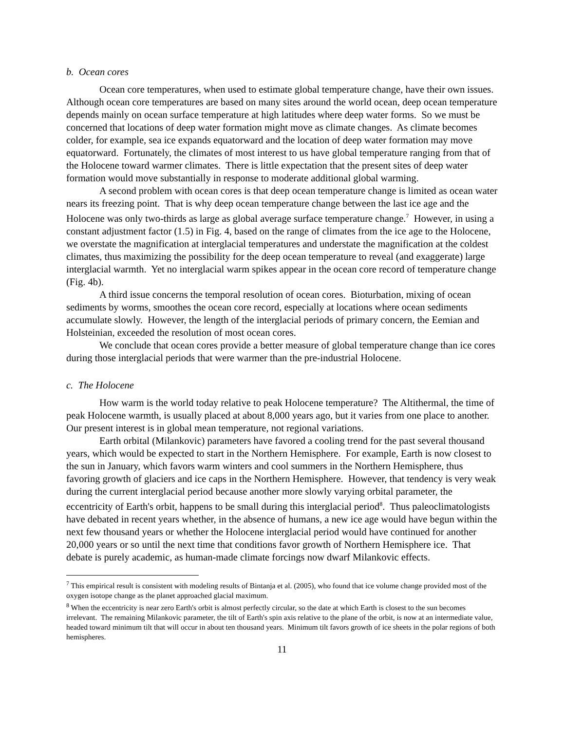b. Ocean cores
Ocean core temperatures, when used to estimate global temperature change, have their own issues. Although ocean core temperatures are based on many sites around the world ocean, deep ocean temperature depends mainly on ocean surface temperature at high latitudes where deep water forms. So we must be concerned that locations of deep water formation might move as climate changes. As climate becomes colder, for example, sea ice expands equatorward and the location of deep water formation may move equatorward. Fortunately, the climates of most interest to us have global temperature ranging from that of the Holocene toward warmer climates. There is little expectation that the present sites of deep water formation would move substantially in response to moderate additional global warming.
A second problem with ocean cores is that deep ocean temperature change is limited as ocean water nears its freezing point. That is why deep ocean temperature change between the last ice age and the Holocene was only two-thirds as large as global average surface temperature change.<sup>7</sup> However, in using a constant adjustment factor (1.5) in Fig. 4, based on the range of climates from the ice age to the Holocene, we overstate the magnification at interglacial temperatures and understate the magnification at the coldest climates, thus maximizing the possibility for the deep ocean temperature to reveal (and exaggerate) large interglacial warmth. Yet no interglacial warm spikes appear in the ocean core record of temperature change (Fig. 4b).
A third issue concerns the temporal resolution of ocean cores. Bioturbation, mixing of ocean sediments by worms, smoothes the ocean core record, especially at locations where ocean sediments accumulate slowly. However, the length of the interglacial periods of primary concern, the Eemian and Holsteinian, exceeded the resolution of most ocean cores.
We conclude that ocean cores provide a better measure of global temperature change than ice cores during those interglacial periods that were warmer than the pre-industrial Holocene.
c. The Holocene
How warm is the world today relative to peak Holocene temperature? The Altithermal, the time of peak Holocene warmth, is usually placed at about 8,000 years ago, but it varies from one place to another. Our present interest is in global mean temperature, not regional variations.
Earth orbital (Milankovic) parameters have favored a cooling trend for the past several thousand years, which would be expected to start in the Northern Hemisphere. For example, Earth is now closest to the sun in January, which favors warm winters and cool summers in the Northern Hemisphere, thus favoring growth of glaciers and ice caps in the Northern Hemisphere. However, that tendency is very weak during the current interglacial period because another more slowly varying orbital parameter, the eccentricity of Earth's orbit, happens to be small during this interglacial period<sup>8</sup>. Thus paleoclimatologists have debated in recent years whether, in the absence of humans, a new ice age would have begun within the next few thousand years or whether the Holocene interglacial period would have continued for another 20,000 years or so until the next time that conditions favor growth of Northern Hemisphere ice. That debate is purely academic, as human-made climate forcings now dwarf Milankovic effects.
<sup>7</sup> This empirical result is consistent with modeling results of Bintanja et al. (2005), who found that ice volume change provided most of the oxygen isotope change as the planet approached glacial maximum.
<sup>8</sup> When the eccentricity is near zero Earth's orbit is almost perfectly circular, so the date at which Earth is closest to the sun becomes irrelevant. The remaining Milankovic parameter, the tilt of Earth's spin axis relative to the plane of the orbit, is now at an intermediate value, headed toward minimum tilt that will occur in about ten thousand years. Minimum tilt favors growth of ice sheets in the polar regions of both hemispheres.
11